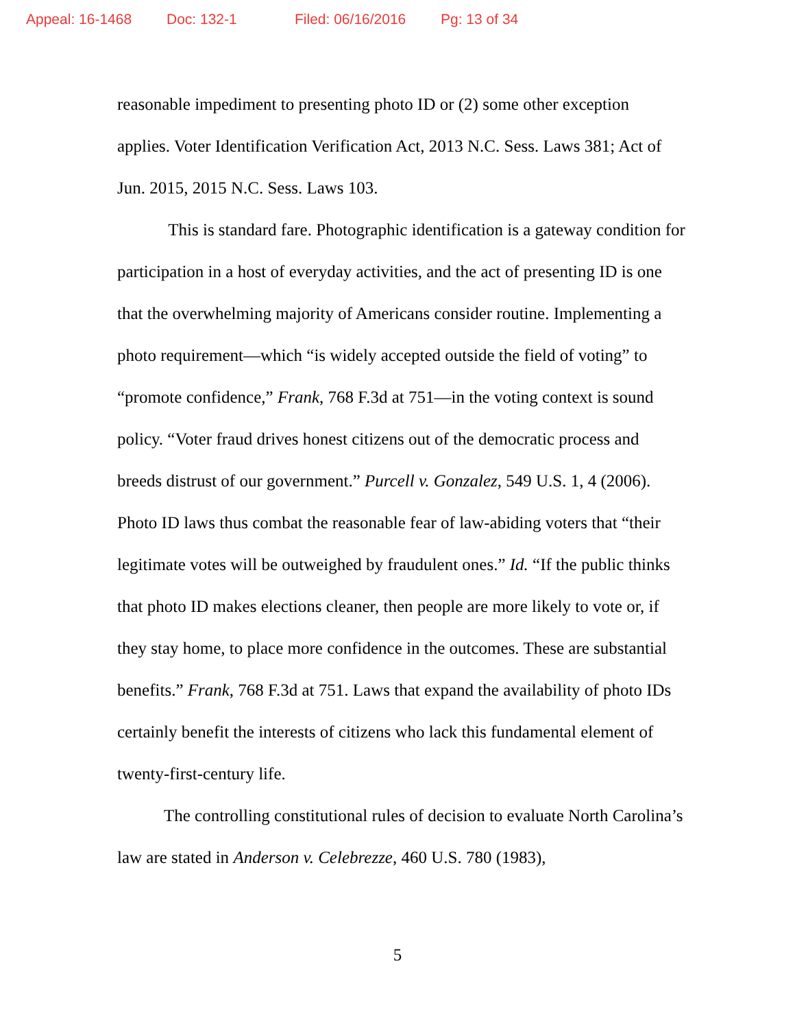Appeal: 16-1468 Doc: 132-1 Filed: 06/16/2016 Pg: 13 of 34
reasonable impediment to presenting photo ID or (2) some other exception applies. Voter Identification Verification Act, 2013 N.C. Sess. Laws 381; Act of Jun. 2015, 2015 N.C. Sess. Laws 103.
This is standard fare. Photographic identification is a gateway condition for participation in a host of everyday activities, and the act of presenting ID is one that the overwhelming majority of Americans consider routine. Implementing a photo requirement—which “is widely accepted outside the field of voting” to “promote confidence,” Frank, 768 F.3d at 751—in the voting context is sound policy. “Voter fraud drives honest citizens out of the democratic process and breeds distrust of our government.” Purcell v. Gonzalez, 549 U.S. 1, 4 (2006). Photo ID laws thus combat the reasonable fear of law-abiding voters that “their legitimate votes will be outweighed by fraudulent ones.” Id. “If the public thinks that photo ID makes elections cleaner, then people are more likely to vote or, if they stay home, to place more confidence in the outcomes. These are substantial benefits.” Frank, 768 F.3d at 751. Laws that expand the availability of photo IDs certainly benefit the interests of citizens who lack this fundamental element of twenty-first-century life.
The controlling constitutional rules of decision to evaluate North Carolina’s law are stated in Anderson v. Celebrezze, 460 U.S. 780 (1983),
5